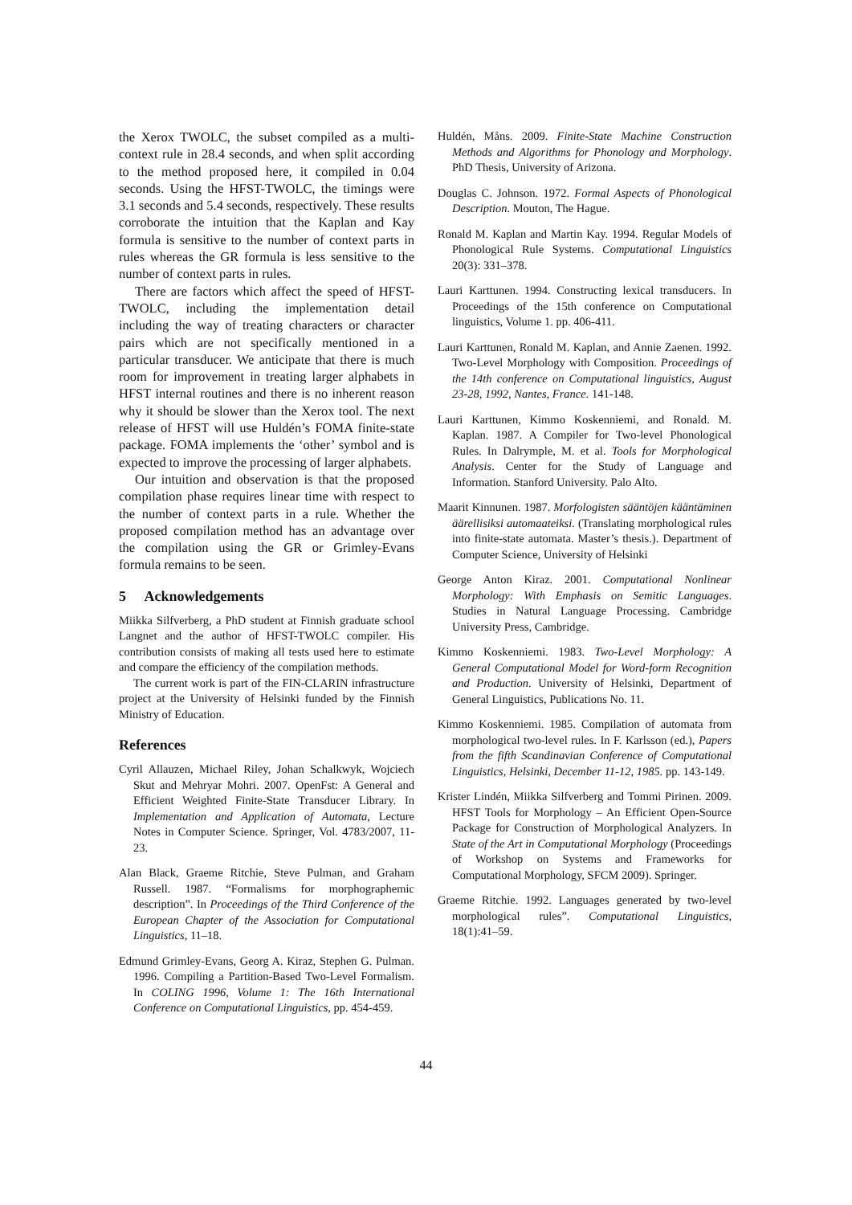the Xerox TWOLC, the subset compiled as a multi-context rule in 28.4 seconds, and when split according to the method proposed here, it compiled in 0.04 seconds. Using the HFST-TWOLC, the timings were 3.1 seconds and 5.4 seconds, respectively. These results corroborate the intuition that the Kaplan and Kay formula is sensitive to the number of context parts in rules whereas the GR formula is less sensitive to the number of context parts in rules.
There are factors which affect the speed of HFST-TWOLC, including the implementation detail including the way of treating characters or character pairs which are not specifically mentioned in a particular transducer. We anticipate that there is much room for improvement in treating larger alphabets in HFST internal routines and there is no inherent reason why it should be slower than the Xerox tool. The next release of HFST will use Huldén’s FOMA finite-state package. FOMA implements the ‘other’ symbol and is expected to improve the processing of larger alphabets.
Our intuition and observation is that the proposed compilation phase requires linear time with respect to the number of context parts in a rule. Whether the proposed compilation method has an advantage over the compilation using the GR or Grimley-Evans formula remains to be seen.
5 Acknowledgements
Miikka Silfverberg, a PhD student at Finnish graduate school Langnet and the author of HFST-TWOLC compiler. His contribution consists of making all tests used here to estimate and compare the efficiency of the compilation methods.
The current work is part of the FIN-CLARIN infrastructure project at the University of Helsinki funded by the Finnish Ministry of Education.
References
Cyril Allauzen, Michael Riley, Johan Schalkwyk, Wojciech Skut and Mehryar Mohri. 2007. OpenFst: A General and Efficient Weighted Finite-State Transducer Library. In Implementation and Application of Automata, Lecture Notes in Computer Science. Springer, Vol. 4783/2007, 11-23.
Alan Black, Graeme Ritchie, Steve Pulman, and Graham Russell. 1987. “Formalisms for morphographemic description”. In Proceedings of the Third Conference of the European Chapter of the Association for Computational Linguistics, 11–18.
Edmund Grimley-Evans, Georg A. Kiraz, Stephen G. Pulman. 1996. Compiling a Partition-Based Two-Level Formalism. In COLING 1996, Volume 1: The 16th International Conference on Computational Linguistics, pp. 454-459.
Huldén, Måns. 2009. Finite-State Machine Construction Methods and Algorithms for Phonology and Morphology. PhD Thesis, University of Arizona.
Douglas C. Johnson. 1972. Formal Aspects of Phonological Description. Mouton, The Hague.
Ronald M. Kaplan and Martin Kay. 1994. Regular Models of Phonological Rule Systems. Computational Linguistics 20(3): 331–378.
Lauri Karttunen. 1994. Constructing lexical transducers. In Proceedings of the 15th conference on Computational linguistics, Volume 1. pp. 406-411.
Lauri Karttunen, Ronald M. Kaplan, and Annie Zaenen. 1992. Two-Level Morphology with Composition. Proceedings of the 14th conference on Computational linguistics, August 23-28, 1992, Nantes, France. 141-148.
Lauri Karttunen, Kimmo Koskenniemi, and Ronald. M. Kaplan. 1987. A Compiler for Two-level Phonological Rules. In Dalrymple, M. et al. Tools for Morphological Analysis. Center for the Study of Language and Information. Stanford University. Palo Alto.
Maarit Kinnunen. 1987. Morfologisten sääntöjen kääntäminen äärellisiksi automaateiksi. (Translating morphological rules into finite-state automata. Master’s thesis.). Department of Computer Science, University of Helsinki
George Anton Kiraz. 2001. Computational Nonlinear Morphology: With Emphasis on Semitic Languages. Studies in Natural Language Processing. Cambridge University Press, Cambridge.
Kimmo Koskenniemi. 1983. Two-Level Morphology: A General Computational Model for Word-form Recognition and Production. University of Helsinki, Department of General Linguistics, Publications No. 11.
Kimmo Koskenniemi. 1985. Compilation of automata from morphological two-level rules. In F. Karlsson (ed.), Papers from the fifth Scandinavian Conference of Computational Linguistics, Helsinki, December 11-12, 1985. pp. 143-149.
Krister Lindén, Miikka Silfverberg and Tommi Pirinen. 2009. HFST Tools for Morphology – An Efficient Open-Source Package for Construction of Morphological Analyzers. In State of the Art in Computational Morphology (Proceedings of Workshop on Systems and Frameworks for Computational Morphology, SFCM 2009). Springer.
Graeme Ritchie. 1992. Languages generated by two-level morphological rules”. Computational Linguistics, 18(1):41–59.
44